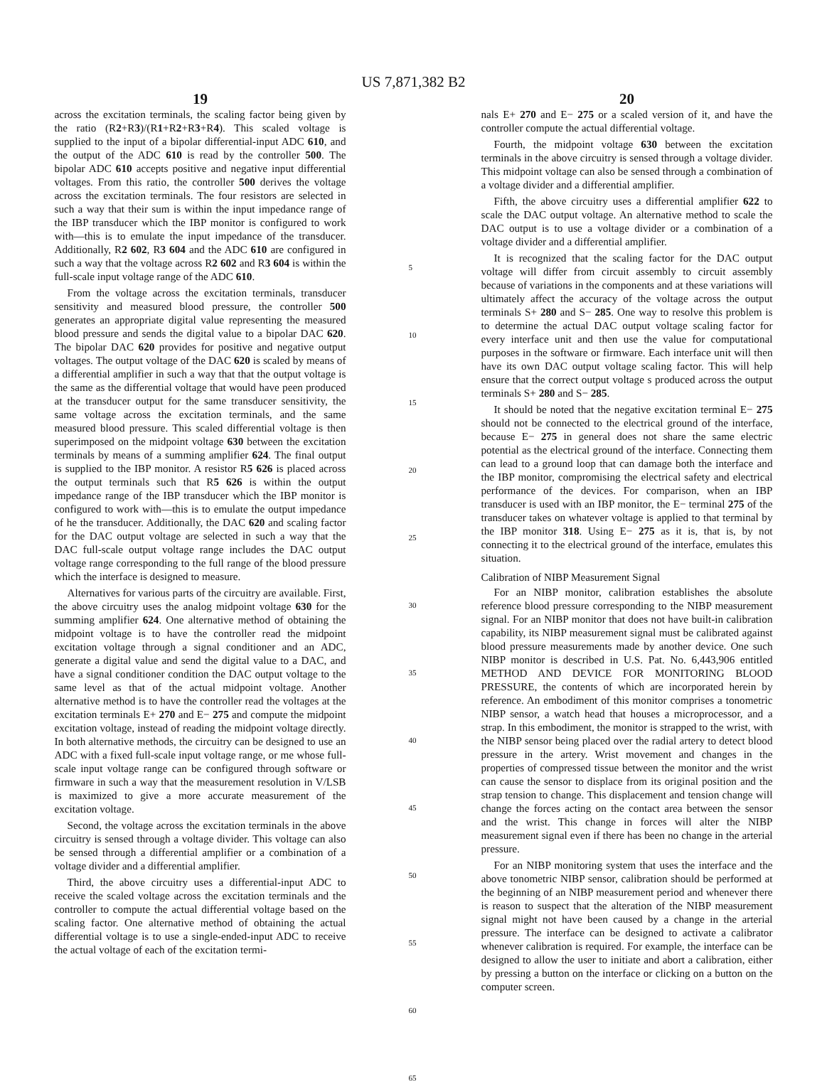US 7,871,382 B2
19
across the excitation terminals, the scaling factor being given by the ratio (R2+R3)/(R1+R2+R3+R4). This scaled voltage is supplied to the input of a bipolar differential-input ADC 610, and the output of the ADC 610 is read by the controller 500. The bipolar ADC 610 accepts positive and negative input differential voltages. From this ratio, the controller 500 derives the voltage across the excitation terminals. The four resistors are selected in such a way that their sum is within the input impedance range of the IBP transducer which the IBP monitor is configured to work with—this is to emulate the input impedance of the transducer. Additionally, R2 602, R3 604 and the ADC 610 are configured in such a way that the voltage across R2 602 and R3 604 is within the full-scale input voltage range of the ADC 610.
From the voltage across the excitation terminals, transducer sensitivity and measured blood pressure, the controller 500 generates an appropriate digital value representing the measured blood pressure and sends the digital value to a bipolar DAC 620. The bipolar DAC 620 provides for positive and negative output voltages. The output voltage of the DAC 620 is scaled by means of a differential amplifier in such a way that that the output voltage is the same as the differential voltage that would have peen produced at the transducer output for the same transducer sensitivity, the same voltage across the excitation terminals, and the same measured blood pressure. This scaled differential voltage is then superimposed on the midpoint voltage 630 between the excitation terminals by means of a summing amplifier 624. The final output is supplied to the IBP monitor. A resistor R5 626 is placed across the output terminals such that R5 626 is within the output impedance range of the IBP transducer which the IBP monitor is configured to work with—this is to emulate the output impedance of he the transducer. Additionally, the DAC 620 and scaling factor for the DAC output voltage are selected in such a way that the DAC full-scale output voltage range includes the DAC output voltage range corresponding to the full range of the blood pressure which the interface is designed to measure.
Alternatives for various parts of the circuitry are available. First, the above circuitry uses the analog midpoint voltage 630 for the summing amplifier 624. One alternative method of obtaining the midpoint voltage is to have the controller read the midpoint excitation voltage through a signal conditioner and an ADC, generate a digital value and send the digital value to a DAC, and have a signal conditioner condition the DAC output voltage to the same level as that of the actual midpoint voltage. Another alternative method is to have the controller read the voltages at the excitation terminals E+ 270 and E− 275 and compute the midpoint excitation voltage, instead of reading the midpoint voltage directly. In both alternative methods, the circuitry can be designed to use an ADC with a fixed full-scale input voltage range, or me whose full-scale input voltage range can be configured through software or firmware in such a way that the measurement resolution in V/LSB is maximized to give a more accurate measurement of the excitation voltage.
Second, the voltage across the excitation terminals in the above circuitry is sensed through a voltage divider. This voltage can also be sensed through a differential amplifier or a combination of a voltage divider and a differential amplifier.
Third, the above circuitry uses a differential-input ADC to receive the scaled voltage across the excitation terminals and the controller to compute the actual differential voltage based on the scaling factor. One alternative method of obtaining the actual differential voltage is to use a single-ended-input ADC to receive the actual voltage of each of the excitation termi-
5
10
15
20
25
30
35
40
45
50
55
60
65
20
nals E+ 270 and E− 275 or a scaled version of it, and have the controller compute the actual differential voltage.
Fourth, the midpoint voltage 630 between the excitation terminals in the above circuitry is sensed through a voltage divider. This midpoint voltage can also be sensed through a combination of a voltage divider and a differential amplifier.
Fifth, the above circuitry uses a differential amplifier 622 to scale the DAC output voltage. An alternative method to scale the DAC output is to use a voltage divider or a combination of a voltage divider and a differential amplifier.
It is recognized that the scaling factor for the DAC output voltage will differ from circuit assembly to circuit assembly because of variations in the components and at these variations will ultimately affect the accuracy of the voltage across the output terminals S+ 280 and S− 285. One way to resolve this problem is to determine the actual DAC output voltage scaling factor for every interface unit and then use the value for computational purposes in the software or firmware. Each interface unit will then have its own DAC output voltage scaling factor. This will help ensure that the correct output voltage s produced across the output terminals S+ 280 and S− 285.
It should be noted that the negative excitation terminal E− 275 should not be connected to the electrical ground of the interface, because E− 275 in general does not share the same electric potential as the electrical ground of the interface. Connecting them can lead to a ground loop that can damage both the interface and the IBP monitor, compromising the electrical safety and electrical performance of the devices. For comparison, when an IBP transducer is used with an IBP monitor, the E− terminal 275 of the transducer takes on whatever voltage is applied to that terminal by the IBP monitor 318. Using E− 275 as it is, that is, by not connecting it to the electrical ground of the interface, emulates this situation.
Calibration of NIBP Measurement Signal
For an NIBP monitor, calibration establishes the absolute reference blood pressure corresponding to the NIBP measurement signal. For an NIBP monitor that does not have built-in calibration capability, its NIBP measurement signal must be calibrated against blood pressure measurements made by another device. One such NIBP monitor is described in U.S. Pat. No. 6,443,906 entitled METHOD AND DEVICE FOR MONITORING BLOOD PRESSURE, the contents of which are incorporated herein by reference. An embodiment of this monitor comprises a tonometric NIBP sensor, a watch head that houses a microprocessor, and a strap. In this embodiment, the monitor is strapped to the wrist, with the NIBP sensor being placed over the radial artery to detect blood pressure in the artery. Wrist movement and changes in the properties of compressed tissue between the monitor and the wrist can cause the sensor to displace from its original position and the strap tension to change. This displacement and tension change will change the forces acting on the contact area between the sensor and the wrist. This change in forces will alter the NIBP measurement signal even if there has been no change in the arterial pressure.
For an NIBP monitoring system that uses the interface and the above tonometric NIBP sensor, calibration should be performed at the beginning of an NIBP measurement period and whenever there is reason to suspect that the alteration of the NIBP measurement signal might not have been caused by a change in the arterial pressure. The interface can be designed to activate a calibrator whenever calibration is required. For example, the interface can be designed to allow the user to initiate and abort a calibration, either by pressing a button on the interface or clicking on a button on the computer screen.